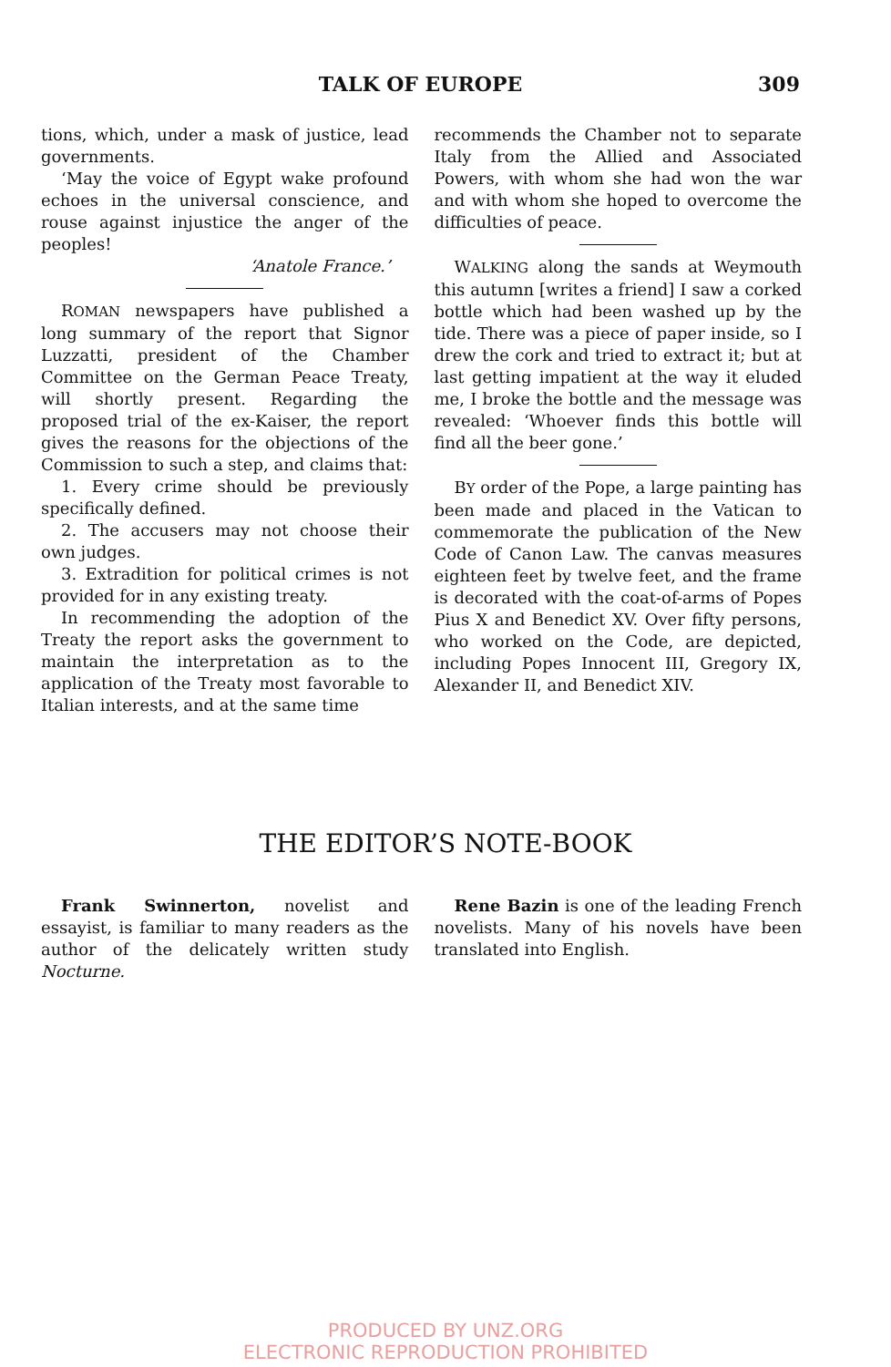TALK OF EUROPE 309
tions, which, under a mask of justice, lead governments.
‘May the voice of Egypt wake profound echoes in the universal conscience, and rouse against injustice the anger of the peoples!
‘Anatole France.’
ROMAN newspapers have published a long summary of the report that Signor Luzzatti, president of the Chamber Committee on the German Peace Treaty, will shortly present. Regarding the proposed trial of the ex-Kaiser, the report gives the reasons for the objections of the Commission to such a step, and claims that:
1. Every crime should be previously specifically defined.
2. The accusers may not choose their own judges.
3. Extradition for political crimes is not provided for in any existing treaty.
In recommending the adoption of the Treaty the report asks the government to maintain the interpretation as to the application of the Treaty most favorable to Italian interests, and at the same time
recommends the Chamber not to separate Italy from the Allied and Associated Powers, with whom she had won the war and with whom she hoped to overcome the difficulties of peace.
WALKING along the sands at Weymouth this autumn [writes a friend] I saw a corked bottle which had been washed up by the tide. There was a piece of paper inside, so I drew the cork and tried to extract it; but at last getting impatient at the way it eluded me, I broke the bottle and the message was revealed: ‘Whoever finds this bottle will find all the beer gone.’
BY order of the Pope, a large painting has been made and placed in the Vatican to commemorate the publication of the New Code of Canon Law. The canvas measures eighteen feet by twelve feet, and the frame is decorated with the coat-of-arms of Popes Pius X and Benedict XV. Over fifty persons, who worked on the Code, are depicted, including Popes Innocent III, Gregory IX, Alexander II, and Benedict XIV.
THE EDITOR’S NOTE-BOOK
Frank Swinnerton, novelist and essayist, is familiar to many readers as the author of the delicately written study Nocturne.
Rene Bazin is one of the leading French novelists. Many of his novels have been translated into English.
PRODUCED BY UNZ.ORG
ELECTRONIC REPRODUCTION PROHIBITED